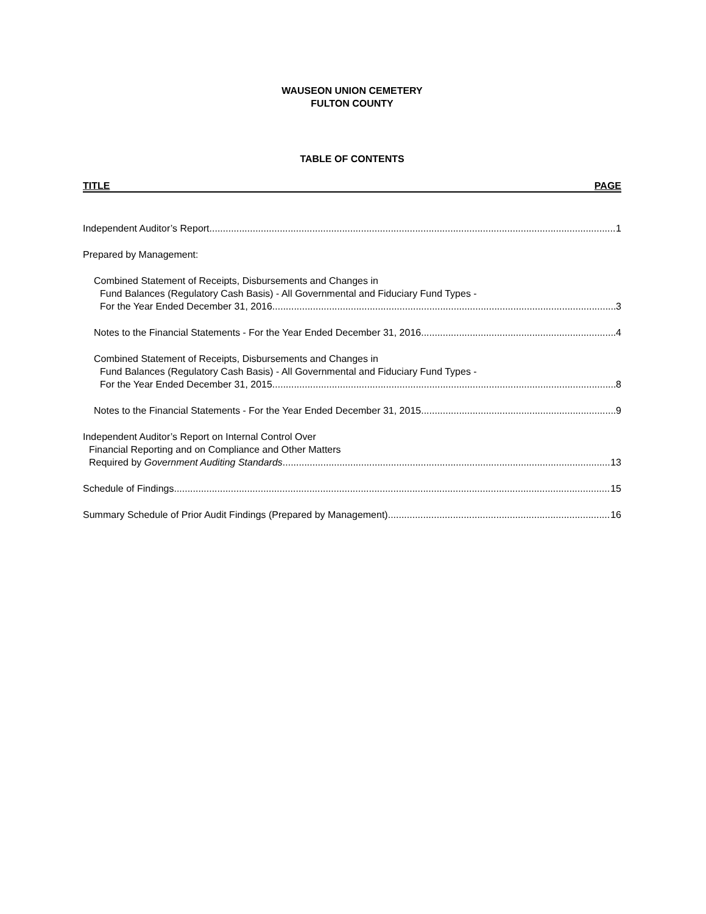WAUSEON UNION CEMETERY
FULTON COUNTY
TABLE OF CONTENTS
TITLE PAGE
Independent Auditor’s Report 1
Prepared by Management:
Combined Statement of Receipts, Disbursements and Changes in
Fund Balances (Regulatory Cash Basis) - All Governmental and Fiduciary Fund Types -
For the Year Ended December 31, 2016 3
Notes to the Financial Statements - For the Year Ended December 31, 2016 4
Combined Statement of Receipts, Disbursements and Changes in
Fund Balances (Regulatory Cash Basis) - All Governmental and Fiduciary Fund Types -
For the Year Ended December 31, 2015 8
Notes to the Financial Statements - For the Year Ended December 31, 2015 9
Independent Auditor’s Report on Internal Control Over
Financial Reporting and on Compliance and Other Matters
Required by Government Auditing Standards 13
Schedule of Findings 15
Summary Schedule of Prior Audit Findings (Prepared by Management) 16